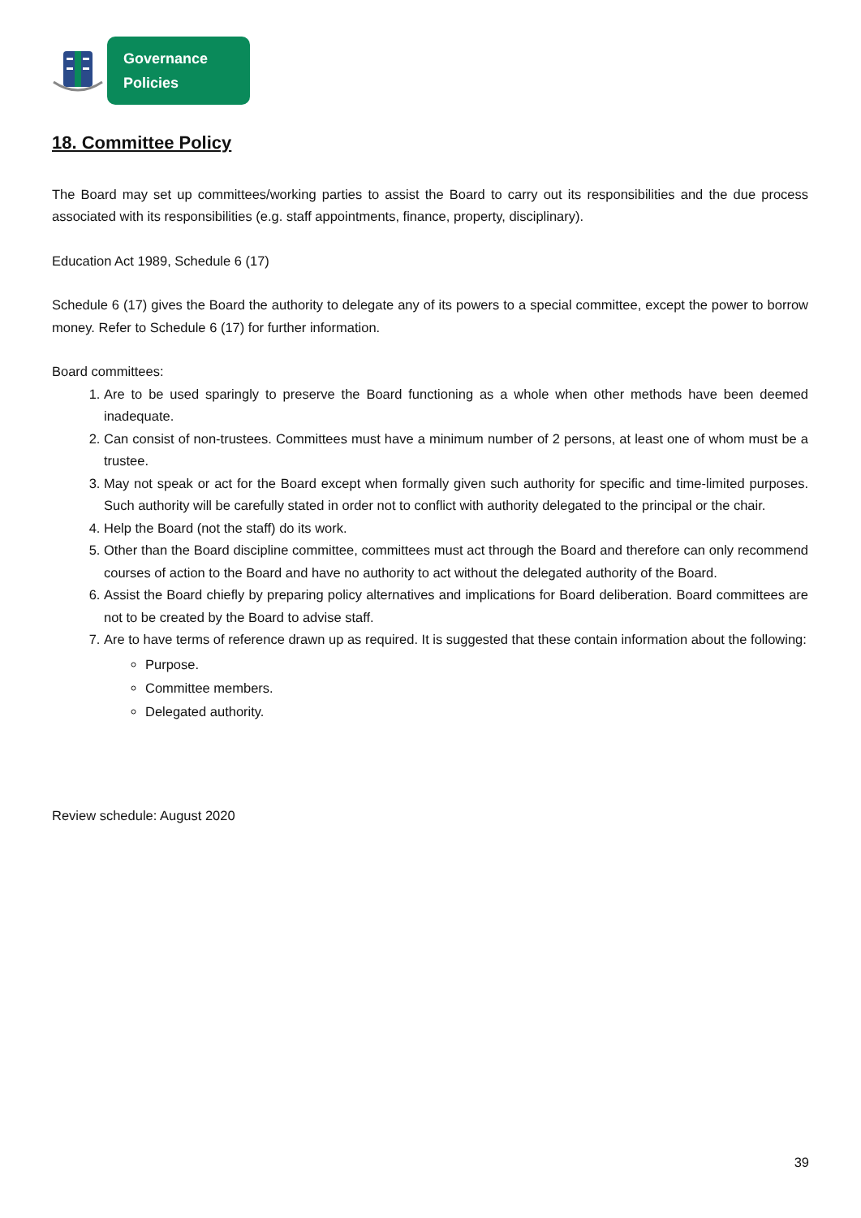Governance
Policies
18. Committee Policy
The Board may set up committees/working parties to assist the Board to carry out its responsibilities and the due process associated with its responsibilities (e.g. staff appointments, finance, property, disciplinary).
Education Act 1989, Schedule 6 (17)
Schedule 6 (17) gives the Board the authority to delegate any of its powers to a special committee, except the power to borrow money. Refer to Schedule 6 (17) for further information.
Board committees:
1. Are to be used sparingly to preserve the Board functioning as a whole when other methods have been deemed inadequate.
2. Can consist of non-trustees. Committees must have a minimum number of 2 persons, at least one of whom must be a trustee.
3. May not speak or act for the Board except when formally given such authority for specific and time-limited purposes. Such authority will be carefully stated in order not to conflict with authority delegated to the principal or the chair.
4. Help the Board (not the staff) do its work.
5. Other than the Board discipline committee, committees must act through the Board and therefore can only recommend courses of action to the Board and have no authority to act without the delegated authority of the Board.
6. Assist the Board chiefly by preparing policy alternatives and implications for Board deliberation. Board committees are not to be created by the Board to advise staff.
7. Are to have terms of reference drawn up as required. It is suggested that these contain information about the following:
Purpose.
Committee members.
Delegated authority.
Review schedule: August 2020
39